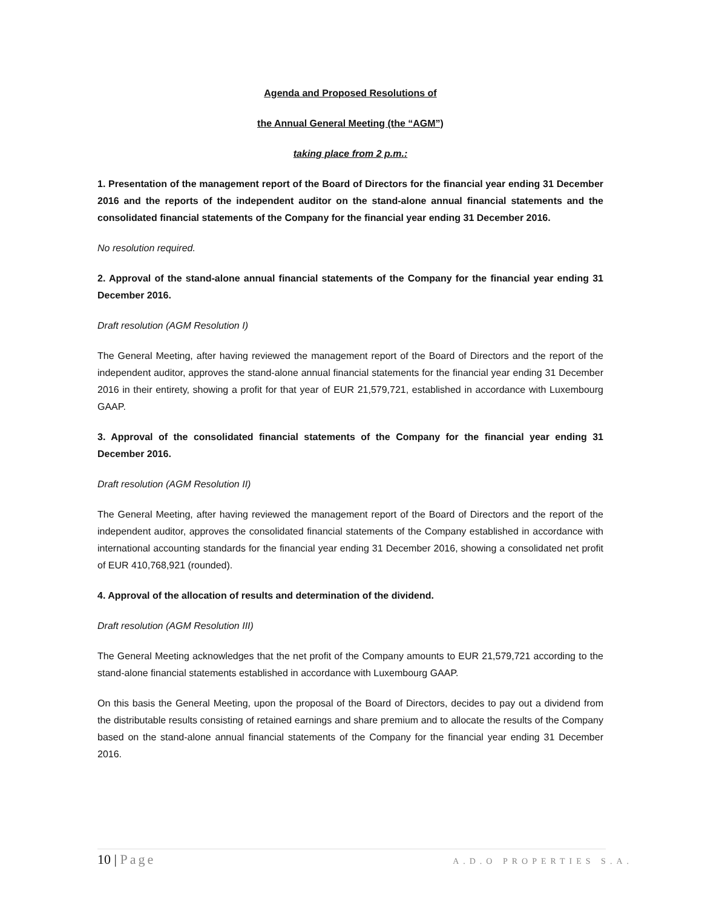Agenda and Proposed Resolutions of
the Annual General Meeting (the “AGM”)
taking place from 2 p.m.:
1. Presentation of the management report of the Board of Directors for the financial year ending 31 December 2016 and the reports of the independent auditor on the stand-alone annual financial statements and the consolidated financial statements of the Company for the financial year ending 31 December 2016.
No resolution required.
2. Approval of the stand-alone annual financial statements of the Company for the financial year ending 31 December 2016.
Draft resolution (AGM Resolution I)
The General Meeting, after having reviewed the management report of the Board of Directors and the report of the independent auditor, approves the stand-alone annual financial statements for the financial year ending 31 December 2016 in their entirety, showing a profit for that year of EUR 21,579,721, established in accordance with Luxembourg GAAP.
3. Approval of the consolidated financial statements of the Company for the financial year ending 31 December 2016.
Draft resolution (AGM Resolution II)
The General Meeting, after having reviewed the management report of the Board of Directors and the report of the independent auditor, approves the consolidated financial statements of the Company established in accordance with international accounting standards for the financial year ending 31 December 2016, showing a consolidated net profit of EUR 410,768,921 (rounded).
4. Approval of the allocation of results and determination of the dividend.
Draft resolution (AGM Resolution III)
The General Meeting acknowledges that the net profit of the Company amounts to EUR 21,579,721 according to the stand-alone financial statements established in accordance with Luxembourg GAAP.
On this basis the General Meeting, upon the proposal of the Board of Directors, decides to pay out a dividend from the distributable results consisting of retained earnings and share premium and to allocate the results of the Company based on the stand-alone annual financial statements of the Company for the financial year ending 31 December 2016.
10 | Page
A.D.O PROPERTIES S.A.